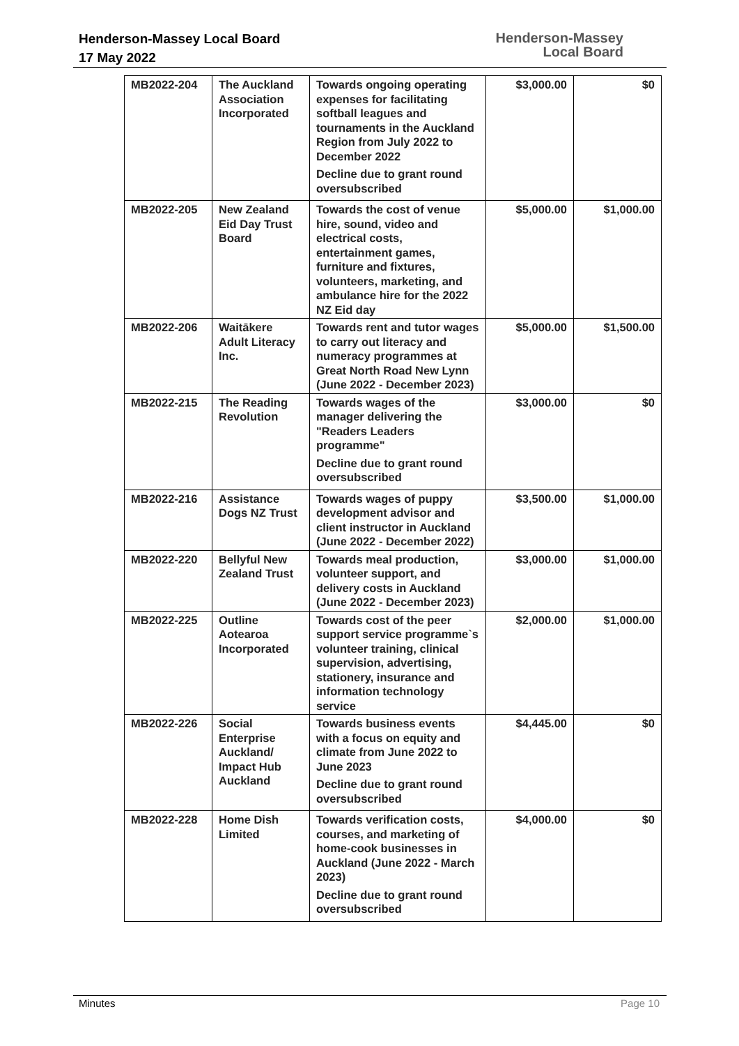Henderson-Massey Local Board
17 May 2022
Henderson-Massey
Local Board
| MB2022-204 | The Auckland Association Incorporated | Towards ongoing operating expenses for facilitating softball leagues and tournaments in the Auckland Region from July 2022 to December 2022 Decline due to grant round oversubscribed | $3,000.00 | $0 |
| MB2022-205 | New Zealand Eid Day Trust Board | Towards the cost of venue hire, sound, video and electrical costs, entertainment games, furniture and fixtures, volunteers, marketing, and ambulance hire for the 2022 NZ Eid day | $5,000.00 | $1,000.00 |
| MB2022-206 | Waitākere Adult Literacy Inc. | Towards rent and tutor wages to carry out literacy and numeracy programmes at Great North Road New Lynn (June 2022 - December 2023) | $5,000.00 | $1,500.00 |
| MB2022-215 | The Reading Revolution | Towards wages of the manager delivering the "Readers Leaders programme" Decline due to grant round oversubscribed | $3,000.00 | $0 |
| MB2022-216 | Assistance Dogs NZ Trust | Towards wages of puppy development advisor and client instructor in Auckland (June 2022 - December 2022) | $3,500.00 | $1,000.00 |
| MB2022-220 | Bellyful New Zealand Trust | Towards meal production, volunteer support, and delivery costs in Auckland (June 2022 - December 2023) | $3,000.00 | $1,000.00 |
| MB2022-225 | Outline Aotearoa Incorporated | Towards cost of the peer support service programme`s volunteer training, clinical supervision, advertising, stationery, insurance and information technology service | $2,000.00 | $1,000.00 |
| MB2022-226 | Social Enterprise Auckland/ Impact Hub Auckland | Towards business events with a focus on equity and climate from June 2022 to June 2023 Decline due to grant round oversubscribed | $4,445.00 | $0 |
| MB2022-228 | Home Dish Limited | Towards verification costs, courses, and marketing of home-cook businesses in Auckland (June 2022 - March 2023) Decline due to grant round oversubscribed | $4,000.00 | $0 |
Minutes Page 10